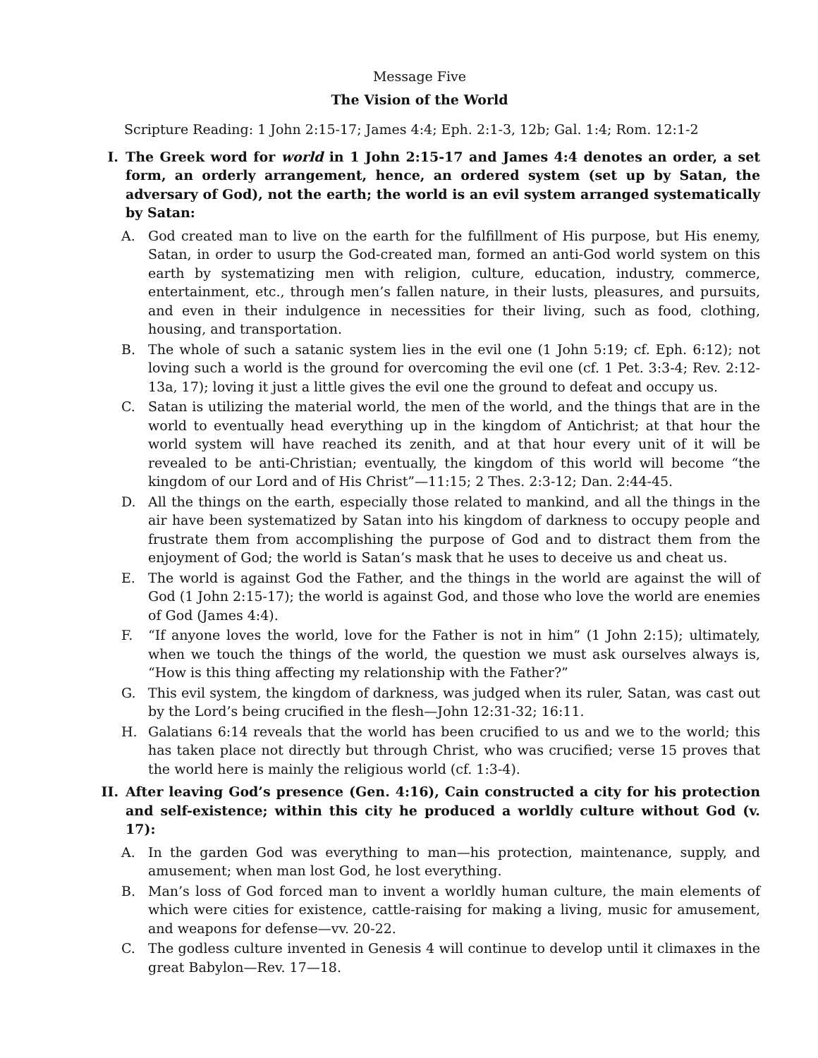Message Five
The Vision of the World
Scripture Reading: 1 John 2:15-17; James 4:4; Eph. 2:1-3, 12b; Gal. 1:4; Rom. 12:1-2
I. The Greek word for world in 1 John 2:15-17 and James 4:4 denotes an order, a set form, an orderly arrangement, hence, an ordered system (set up by Satan, the adversary of God), not the earth; the world is an evil system arranged systematically by Satan:
A. God created man to live on the earth for the fulfillment of His purpose, but His enemy, Satan, in order to usurp the God-created man, formed an anti-God world system on this earth by systematizing men with religion, culture, education, industry, commerce, entertainment, etc., through men’s fallen nature, in their lusts, pleasures, and pursuits, and even in their indulgence in necessities for their living, such as food, clothing, housing, and transportation.
B. The whole of such a satanic system lies in the evil one (1 John 5:19; cf. Eph. 6:12); not loving such a world is the ground for overcoming the evil one (cf. 1 Pet. 3:3-4; Rev. 2:12-13a, 17); loving it just a little gives the evil one the ground to defeat and occupy us.
C. Satan is utilizing the material world, the men of the world, and the things that are in the world to eventually head everything up in the kingdom of Antichrist; at that hour the world system will have reached its zenith, and at that hour every unit of it will be revealed to be anti-Christian; eventually, the kingdom of this world will become “the kingdom of our Lord and of His Christ”—11:15; 2 Thes. 2:3-12; Dan. 2:44-45.
D. All the things on the earth, especially those related to mankind, and all the things in the air have been systematized by Satan into his kingdom of darkness to occupy people and frustrate them from accomplishing the purpose of God and to distract them from the enjoyment of God; the world is Satan’s mask that he uses to deceive us and cheat us.
E. The world is against God the Father, and the things in the world are against the will of God (1 John 2:15-17); the world is against God, and those who love the world are enemies of God (James 4:4).
F. “If anyone loves the world, love for the Father is not in him” (1 John 2:15); ultimately, when we touch the things of the world, the question we must ask ourselves always is, “How is this thing affecting my relationship with the Father?”
G. This evil system, the kingdom of darkness, was judged when its ruler, Satan, was cast out by the Lord’s being crucified in the flesh—John 12:31-32; 16:11.
H. Galatians 6:14 reveals that the world has been crucified to us and we to the world; this has taken place not directly but through Christ, who was crucified; verse 15 proves that the world here is mainly the religious world (cf. 1:3-4).
II. After leaving God’s presence (Gen. 4:16), Cain constructed a city for his protection and self-existence; within this city he produced a worldly culture without God (v. 17):
A. In the garden God was everything to man—his protection, maintenance, supply, and amusement; when man lost God, he lost everything.
B. Man’s loss of God forced man to invent a worldly human culture, the main elements of which were cities for existence, cattle-raising for making a living, music for amusement, and weapons for defense—vv. 20-22.
C. The godless culture invented in Genesis 4 will continue to develop until it climaxes in the great Babylon—Rev. 17—18.